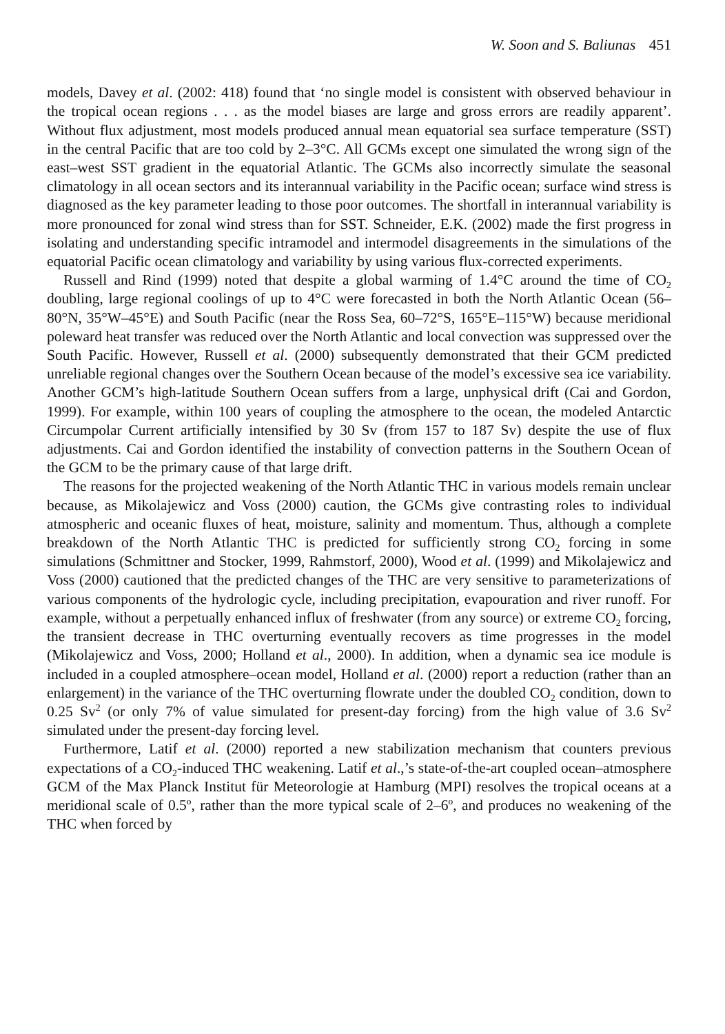W. Soon and S. Baliunas 451
models, Davey et al. (2002: 418) found that ‘no single model is consistent with observed behaviour in the tropical ocean regions . . . as the model biases are large and gross errors are readily apparent’. Without flux adjustment, most models produced annual mean equatorial sea surface temperature (SST) in the central Pacific that are too cold by 2–3°C. All GCMs except one simulated the wrong sign of the east–west SST gradient in the equatorial Atlantic. The GCMs also incorrectly simulate the seasonal climatology in all ocean sectors and its interannual variability in the Pacific ocean; surface wind stress is diagnosed as the key parameter leading to those poor outcomes. The shortfall in interannual variability is more pronounced for zonal wind stress than for SST. Schneider, E.K. (2002) made the first progress in isolating and understanding specific intramodel and intermodel disagreements in the simulations of the equatorial Pacific ocean climatology and variability by using various flux-corrected experiments.
Russell and Rind (1999) noted that despite a global warming of 1.4°C around the time of CO<sub>2</sub> doubling, large regional coolings of up to 4°C were forecasted in both the North Atlantic Ocean (56–80°N, 35°W–45°E) and South Pacific (near the Ross Sea, 60–72°S, 165°E–115°W) because meridional poleward heat transfer was reduced over the North Atlantic and local convection was suppressed over the South Pacific. However, Russell et al. (2000) subsequently demonstrated that their GCM predicted unreliable regional changes over the Southern Ocean because of the model’s excessive sea ice variability. Another GCM’s high-latitude Southern Ocean suffers from a large, unphysical drift (Cai and Gordon, 1999). For example, within 100 years of coupling the atmosphere to the ocean, the modeled Antarctic Circumpolar Current artificially intensified by 30 Sv (from 157 to 187 Sv) despite the use of flux adjustments. Cai and Gordon identified the instability of convection patterns in the Southern Ocean of the GCM to be the primary cause of that large drift.
The reasons for the projected weakening of the North Atlantic THC in various models remain unclear because, as Mikolajewicz and Voss (2000) caution, the GCMs give contrasting roles to individual atmospheric and oceanic fluxes of heat, moisture, salinity and momentum. Thus, although a complete breakdown of the North Atlantic THC is predicted for sufficiently strong CO<sub>2</sub> forcing in some simulations (Schmittner and Stocker, 1999, Rahmstorf, 2000), Wood et al. (1999) and Mikolajewicz and Voss (2000) cautioned that the predicted changes of the THC are very sensitive to parameterizations of various components of the hydrologic cycle, including precipitation, evapouration and river runoff. For example, without a perpetually enhanced influx of freshwater (from any source) or extreme CO<sub>2</sub> forcing, the transient decrease in THC overturning eventually recovers as time progresses in the model (Mikolajewicz and Voss, 2000; Holland et al., 2000). In addition, when a dynamic sea ice module is included in a coupled atmosphere–ocean model, Holland et al. (2000) report a reduction (rather than an enlargement) in the variance of the THC overturning flowrate under the doubled CO<sub>2</sub> condition, down to 0.25 Sv<sup>2</sup> (or only 7% of value simulated for present-day forcing) from the high value of 3.6 Sv<sup>2</sup> simulated under the present-day forcing level.
Furthermore, Latif et al. (2000) reported a new stabilization mechanism that counters previous expectations of a CO<sub>2</sub>-induced THC weakening. Latif et al.,’s state-of-the-art coupled ocean–atmosphere GCM of the Max Planck Institut für Meteorologie at Hamburg (MPI) resolves the tropical oceans at a meridional scale of 0.5º, rather than the more typical scale of 2–6º, and produces no weakening of the THC when forced by